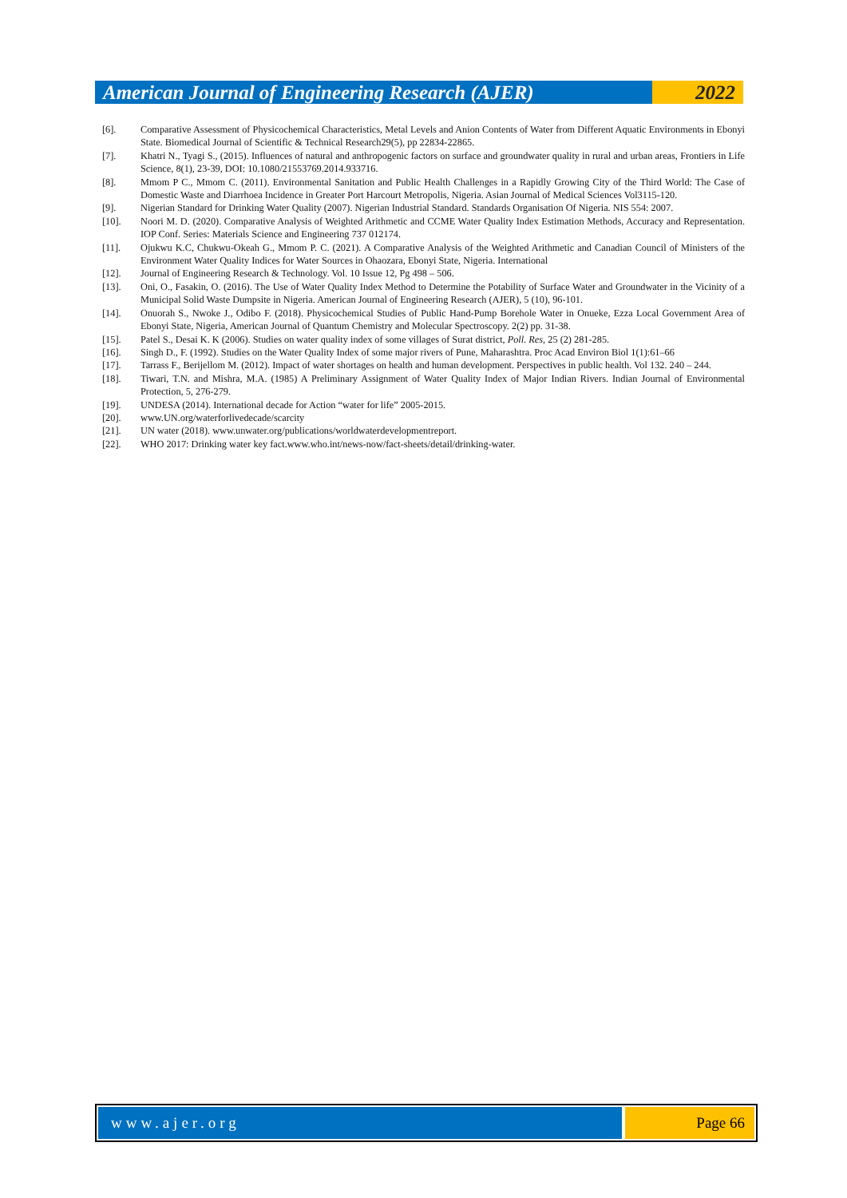American Journal of Engineering Research (AJER)
2022
[6]. Comparative Assessment of Physicochemical Characteristics, Metal Levels and Anion Contents of Water from Different Aquatic Environments in Ebonyi State. Biomedical Journal of Scientific & Technical Research29(5), pp 22834-22865.
[7]. Khatri N., Tyagi S., (2015). Influences of natural and anthropogenic factors on surface and groundwater quality in rural and urban areas, Frontiers in Life Science, 8(1), 23-39, DOI: 10.1080/21553769.2014.933716.
[8]. Mmom P C., Mmom C. (2011). Environmental Sanitation and Public Health Challenges in a Rapidly Growing City of the Third World: The Case of Domestic Waste and Diarrhoea Incidence in Greater Port Harcourt Metropolis, Nigeria. Asian Journal of Medical Sciences Vol3115-120.
[9]. Nigerian Standard for Drinking Water Quality (2007). Nigerian Industrial Standard. Standards Organisation Of Nigeria. NIS 554: 2007.
[10]. Noori M. D. (2020). Comparative Analysis of Weighted Arithmetic and CCME Water Quality Index Estimation Methods, Accuracy and Representation. IOP Conf. Series: Materials Science and Engineering 737 012174.
[11]. Ojukwu K.C, Chukwu-Okeah G., Mmom P. C. (2021). A Comparative Analysis of the Weighted Arithmetic and Canadian Council of Ministers of the Environment Water Quality Indices for Water Sources in Ohaozara, Ebonyi State, Nigeria. International
[12]. Journal of Engineering Research & Technology. Vol. 10 Issue 12, Pg 498 – 506.
[13]. Oni, O., Fasakin, O. (2016). The Use of Water Quality Index Method to Determine the Potability of Surface Water and Groundwater in the Vicinity of a Municipal Solid Waste Dumpsite in Nigeria. American Journal of Engineering Research (AJER), 5 (10), 96-101.
[14]. Onuorah S., Nwoke J., Odibo F. (2018). Physicochemical Studies of Public Hand-Pump Borehole Water in Onueke, Ezza Local Government Area of Ebonyi State, Nigeria, American Journal of Quantum Chemistry and Molecular Spectroscopy. 2(2) pp. 31-38.
[15]. Patel S., Desai K. K (2006). Studies on water quality index of some villages of Surat district, Poll. Res, 25 (2) 281-285.
[16]. Singh D., F. (1992). Studies on the Water Quality Index of some major rivers of Pune, Maharashtra. Proc Acad Environ Biol 1(1):61–66
[17]. Tarrass F., Berijellom M. (2012). Impact of water shortages on health and human development. Perspectives in public health. Vol 132. 240 – 244.
[18]. Tiwari, T.N. and Mishra, M.A. (1985) A Preliminary Assignment of Water Quality Index of Major Indian Rivers. Indian Journal of Environmental Protection, 5, 276-279.
[19]. UNDESA (2014). International decade for Action “water for life” 2005-2015.
[20]. www.UN.org/waterforlivedecade/scarcity
[21]. UN water (2018). www.unwater.org/publications/worldwaterdevelopmentreport.
[22]. WHO 2017: Drinking water key fact.www.who.int/news-now/fact-sheets/detail/drinking-water.
www.ajer.org Page 66